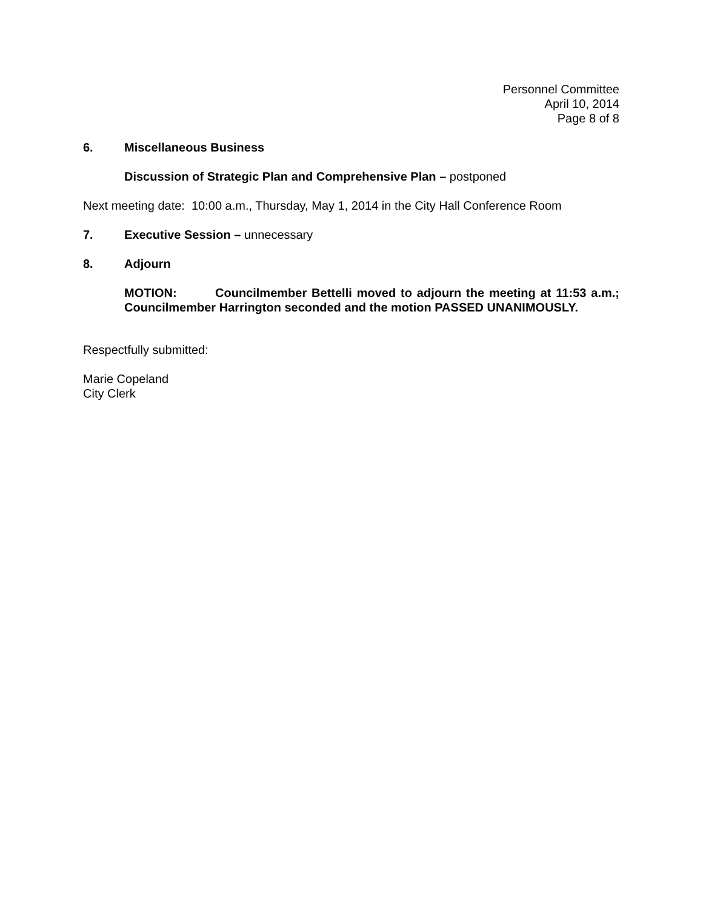Personnel Committee
April 10, 2014
Page 8 of 8
6. Miscellaneous Business
Discussion of Strategic Plan and Comprehensive Plan – postponed
Next meeting date: 10:00 a.m., Thursday, May 1, 2014 in the City Hall Conference Room
7. Executive Session – unnecessary
8. Adjourn
MOTION: Councilmember Bettelli moved to adjourn the meeting at 11:53 a.m.; Councilmember Harrington seconded and the motion PASSED UNANIMOUSLY.
Respectfully submitted:
Marie Copeland
City Clerk